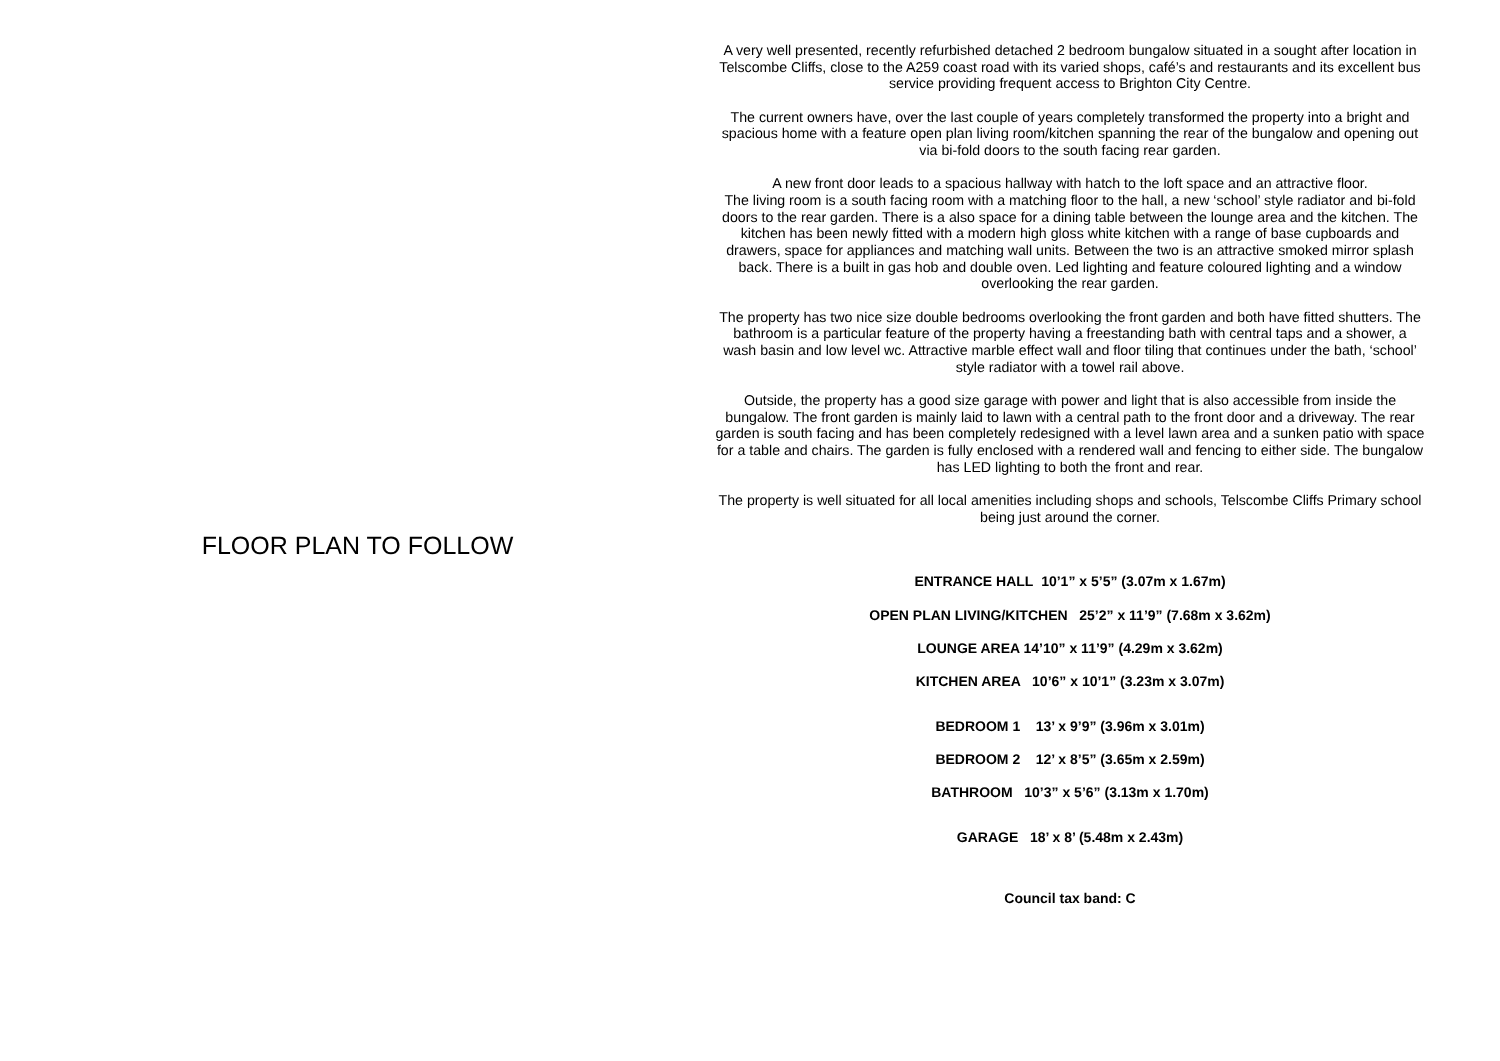FLOOR PLAN TO FOLLOW
A very well presented, recently refurbished detached 2 bedroom bungalow situated in a sought after location in Telscombe Cliffs, close to the A259 coast road with its varied shops, café’s and restaurants and its excellent bus service providing frequent access to Brighton City Centre.
The current owners have, over the last couple of years completely transformed the property into a bright and spacious home with a feature open plan living room/kitchen spanning the rear of the bungalow and opening out via bi-fold doors to the south facing rear garden.
A new front door leads to a spacious hallway with hatch to the loft space and an attractive floor.
The living room is a south facing room with a matching floor to the hall, a new ‘school’ style radiator and bi-fold doors to the rear garden. There is a also space for a dining table between the lounge area and the kitchen. The kitchen has been newly fitted with a modern high gloss white kitchen with a range of base cupboards and drawers, space for appliances and matching wall units. Between the two is an attractive smoked mirror splash back. There is a built in gas hob and double oven. Led lighting and feature coloured lighting and a window overlooking the rear garden.
The property has two nice size double bedrooms overlooking the front garden and both have fitted shutters. The bathroom is a particular feature of the property having a freestanding bath with central taps and a shower, a wash basin and low level wc. Attractive marble effect wall and floor tiling that continues under the bath, ‘school’ style radiator with a towel rail above.
Outside, the property has a good size garage with power and light that is also accessible from inside the bungalow. The front garden is mainly laid to lawn with a central path to the front door and a driveway. The rear garden is south facing and has been completely redesigned with a level lawn area and a sunken patio with space for a table and chairs. The garden is fully enclosed with a rendered wall and fencing to either side. The bungalow has LED lighting to both the front and rear.
The property is well situated for all local amenities including shops and schools, Telscombe Cliffs Primary school being just around the corner.
ENTRANCE HALL 10’1” x 5’5” (3.07m x 1.67m)
OPEN PLAN LIVING/KITCHEN 25’2” x 11’9” (7.68m x 3.62m)
LOUNGE AREA 14’10” x 11’9” (4.29m x 3.62m)
KITCHEN AREA 10’6” x 10’1” (3.23m x 3.07m)
BEDROOM 1 13’ x 9’9” (3.96m x 3.01m)
BEDROOM 2 12’ x 8’5” (3.65m x 2.59m)
BATHROOM 10’3” x 5’6” (3.13m x 1.70m)
GARAGE 18’ x 8’ (5.48m x 2.43m)
Council tax band: C